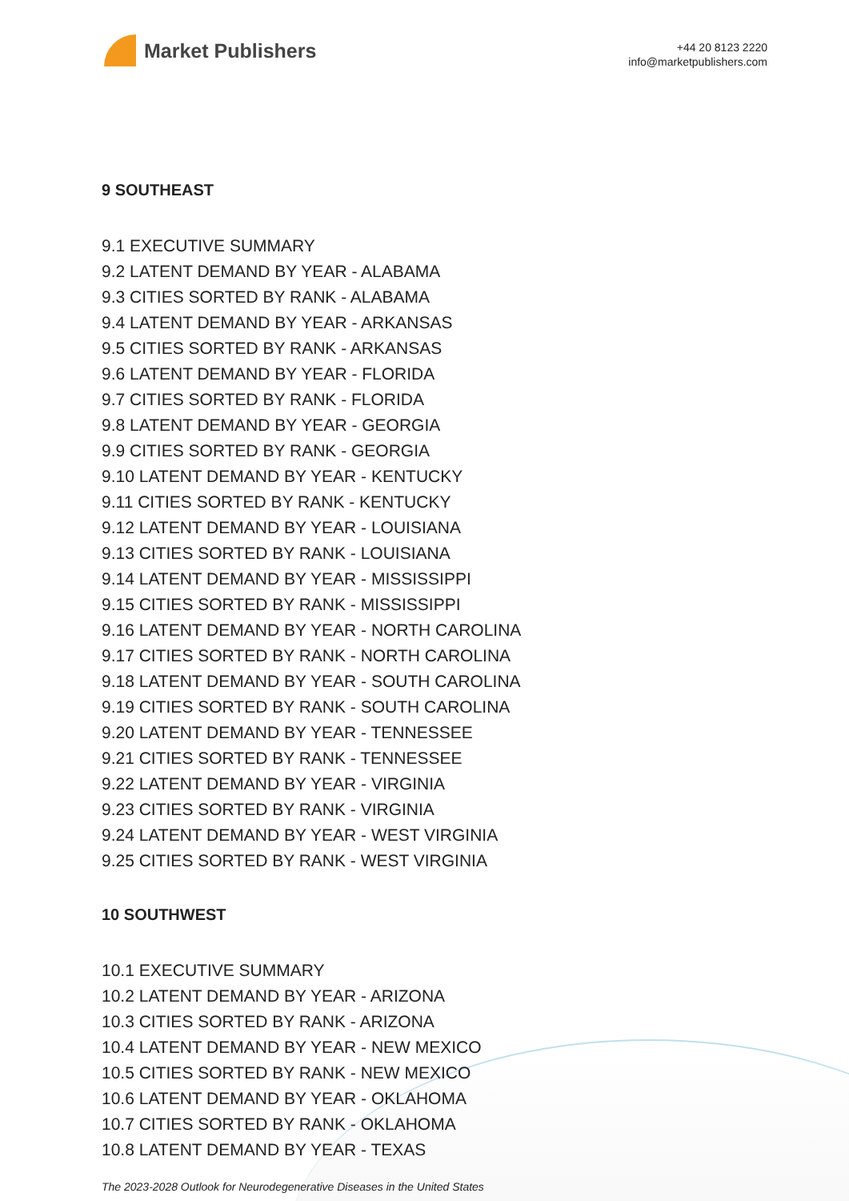Market Publishers
+44 20 8123 2220
info@marketpublishers.com
9 SOUTHEAST
9.1 EXECUTIVE SUMMARY
9.2 LATENT DEMAND BY YEAR - ALABAMA
9.3 CITIES SORTED BY RANK - ALABAMA
9.4 LATENT DEMAND BY YEAR - ARKANSAS
9.5 CITIES SORTED BY RANK - ARKANSAS
9.6 LATENT DEMAND BY YEAR - FLORIDA
9.7 CITIES SORTED BY RANK - FLORIDA
9.8 LATENT DEMAND BY YEAR - GEORGIA
9.9 CITIES SORTED BY RANK - GEORGIA
9.10 LATENT DEMAND BY YEAR - KENTUCKY
9.11 CITIES SORTED BY RANK - KENTUCKY
9.12 LATENT DEMAND BY YEAR - LOUISIANA
9.13 CITIES SORTED BY RANK - LOUISIANA
9.14 LATENT DEMAND BY YEAR - MISSISSIPPI
9.15 CITIES SORTED BY RANK - MISSISSIPPI
9.16 LATENT DEMAND BY YEAR - NORTH CAROLINA
9.17 CITIES SORTED BY RANK - NORTH CAROLINA
9.18 LATENT DEMAND BY YEAR - SOUTH CAROLINA
9.19 CITIES SORTED BY RANK - SOUTH CAROLINA
9.20 LATENT DEMAND BY YEAR - TENNESSEE
9.21 CITIES SORTED BY RANK - TENNESSEE
9.22 LATENT DEMAND BY YEAR - VIRGINIA
9.23 CITIES SORTED BY RANK - VIRGINIA
9.24 LATENT DEMAND BY YEAR - WEST VIRGINIA
9.25 CITIES SORTED BY RANK - WEST VIRGINIA
10 SOUTHWEST
10.1 EXECUTIVE SUMMARY
10.2 LATENT DEMAND BY YEAR - ARIZONA
10.3 CITIES SORTED BY RANK - ARIZONA
10.4 LATENT DEMAND BY YEAR - NEW MEXICO
10.5 CITIES SORTED BY RANK - NEW MEXICO
10.6 LATENT DEMAND BY YEAR - OKLAHOMA
10.7 CITIES SORTED BY RANK - OKLAHOMA
10.8 LATENT DEMAND BY YEAR - TEXAS
The 2023-2028 Outlook for Neurodegenerative Diseases in the United States